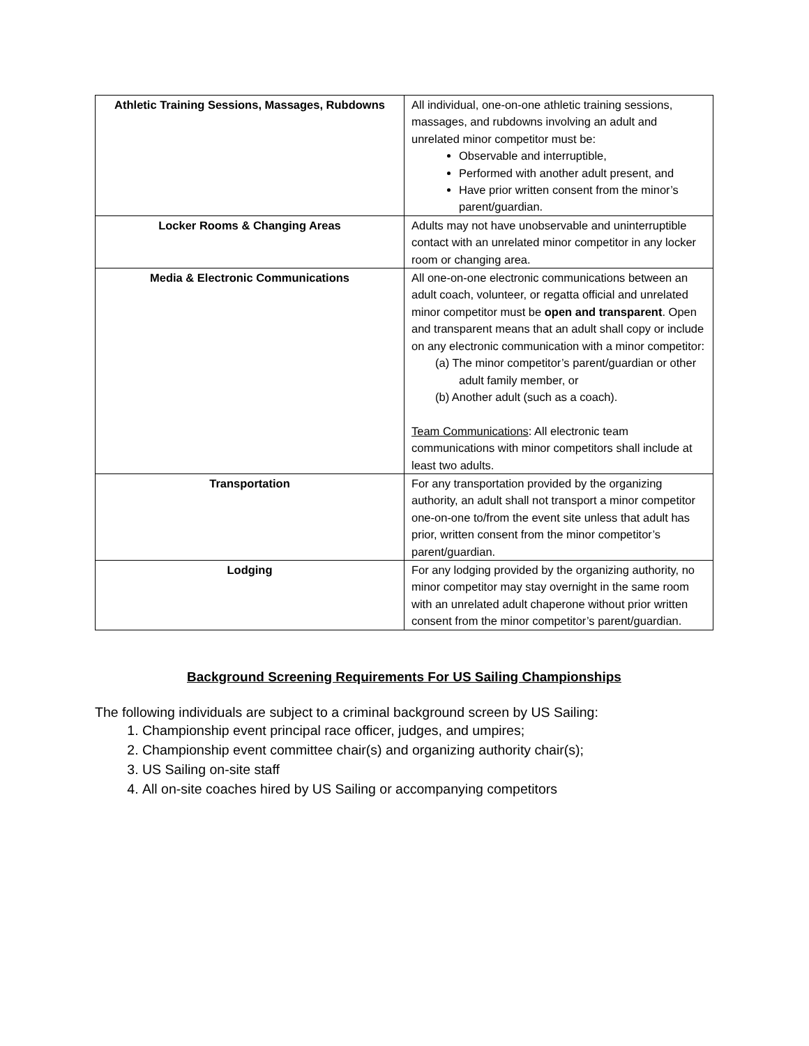| Athletic Training Sessions, Massages, Rubdowns | All individual, one-on-one athletic training sessions, massages, and rubdowns involving an adult and unrelated minor competitor must be: Observable and interruptible, Performed with another adult present, and Have prior written consent from the minor’s parent/guardian. |
| Locker Rooms & Changing Areas | Adults may not have unobservable and uninterruptible contact with an unrelated minor competitor in any locker room or changing area. |
| Media & Electronic Communications | All one-on-one electronic communications between an adult coach, volunteer, or regatta official and unrelated minor competitor must be open and transparent . Open and transparent means that an adult shall copy or include on any electronic communication with a minor competitor: (a) The minor competitor’s parent/guardian or other adult family member, or (b) Another adult (such as a coach). Team Communications : All electronic team communications with minor competitors shall include at least two adults. |
| Transportation | For any transportation provided by the organizing authority, an adult shall not transport a minor competitor one-on-one to/from the event site unless that adult has prior, written consent from the minor competitor’s parent/guardian. |
| Lodging | For any lodging provided by the organizing authority, no minor competitor may stay overnight in the same room with an unrelated adult chaperone without prior written consent from the minor competitor’s parent/guardian. |
Background Screening Requirements For US Sailing Championships
The following individuals are subject to a criminal background screen by US Sailing:
1. Championship event principal race officer, judges, and umpires;
2. Championship event committee chair(s) and organizing authority chair(s);
3. US Sailing on-site staff
4. All on-site coaches hired by US Sailing or accompanying competitors